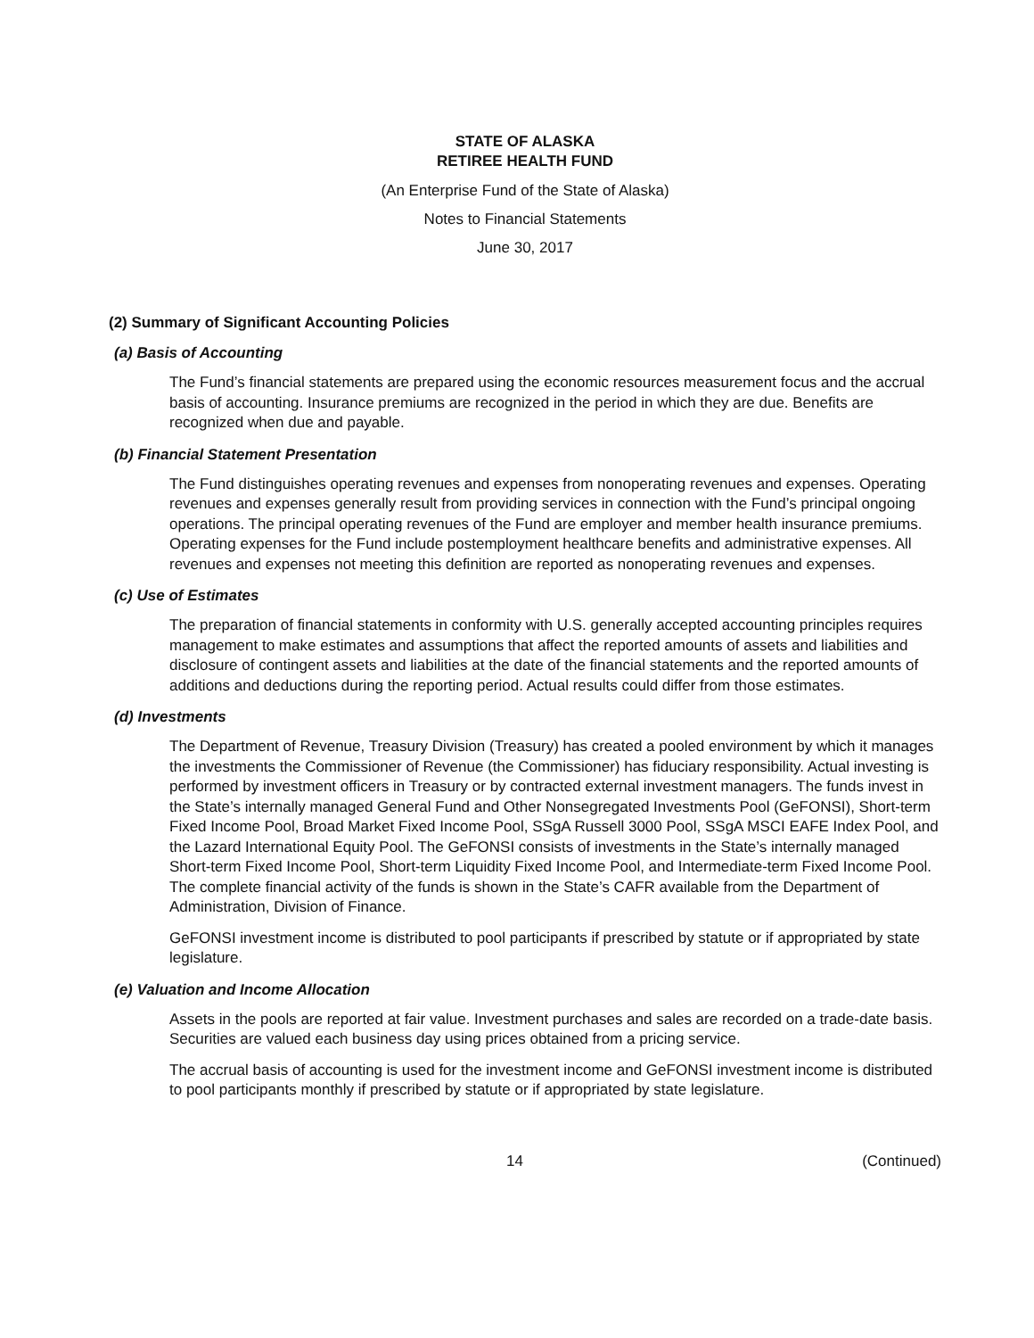STATE OF ALASKA
RETIREE HEALTH FUND
(An Enterprise Fund of the State of Alaska)
Notes to Financial Statements
June 30, 2017
(2) Summary of Significant Accounting Policies
(a) Basis of Accounting
The Fund’s financial statements are prepared using the economic resources measurement focus and the accrual basis of accounting. Insurance premiums are recognized in the period in which they are due. Benefits are recognized when due and payable.
(b) Financial Statement Presentation
The Fund distinguishes operating revenues and expenses from nonoperating revenues and expenses. Operating revenues and expenses generally result from providing services in connection with the Fund’s principal ongoing operations. The principal operating revenues of the Fund are employer and member health insurance premiums. Operating expenses for the Fund include postemployment healthcare benefits and administrative expenses. All revenues and expenses not meeting this definition are reported as nonoperating revenues and expenses.
(c) Use of Estimates
The preparation of financial statements in conformity with U.S. generally accepted accounting principles requires management to make estimates and assumptions that affect the reported amounts of assets and liabilities and disclosure of contingent assets and liabilities at the date of the financial statements and the reported amounts of additions and deductions during the reporting period. Actual results could differ from those estimates.
(d) Investments
The Department of Revenue, Treasury Division (Treasury) has created a pooled environment by which it manages the investments the Commissioner of Revenue (the Commissioner) has fiduciary responsibility. Actual investing is performed by investment officers in Treasury or by contracted external investment managers. The funds invest in the State’s internally managed General Fund and Other Nonsegregated Investments Pool (GeFONSI), Short-term Fixed Income Pool, Broad Market Fixed Income Pool, SSgA Russell 3000 Pool, SSgA MSCI EAFE Index Pool, and the Lazard International Equity Pool. The GeFONSI consists of investments in the State’s internally managed Short-term Fixed Income Pool, Short-term Liquidity Fixed Income Pool, and Intermediate-term Fixed Income Pool. The complete financial activity of the funds is shown in the State’s CAFR available from the Department of Administration, Division of Finance.
GeFONSI investment income is distributed to pool participants if prescribed by statute or if appropriated by state legislature.
(e) Valuation and Income Allocation
Assets in the pools are reported at fair value. Investment purchases and sales are recorded on a trade-date basis. Securities are valued each business day using prices obtained from a pricing service.
The accrual basis of accounting is used for the investment income and GeFONSI investment income is distributed to pool participants monthly if prescribed by statute or if appropriated by state legislature.
14 (Continued)